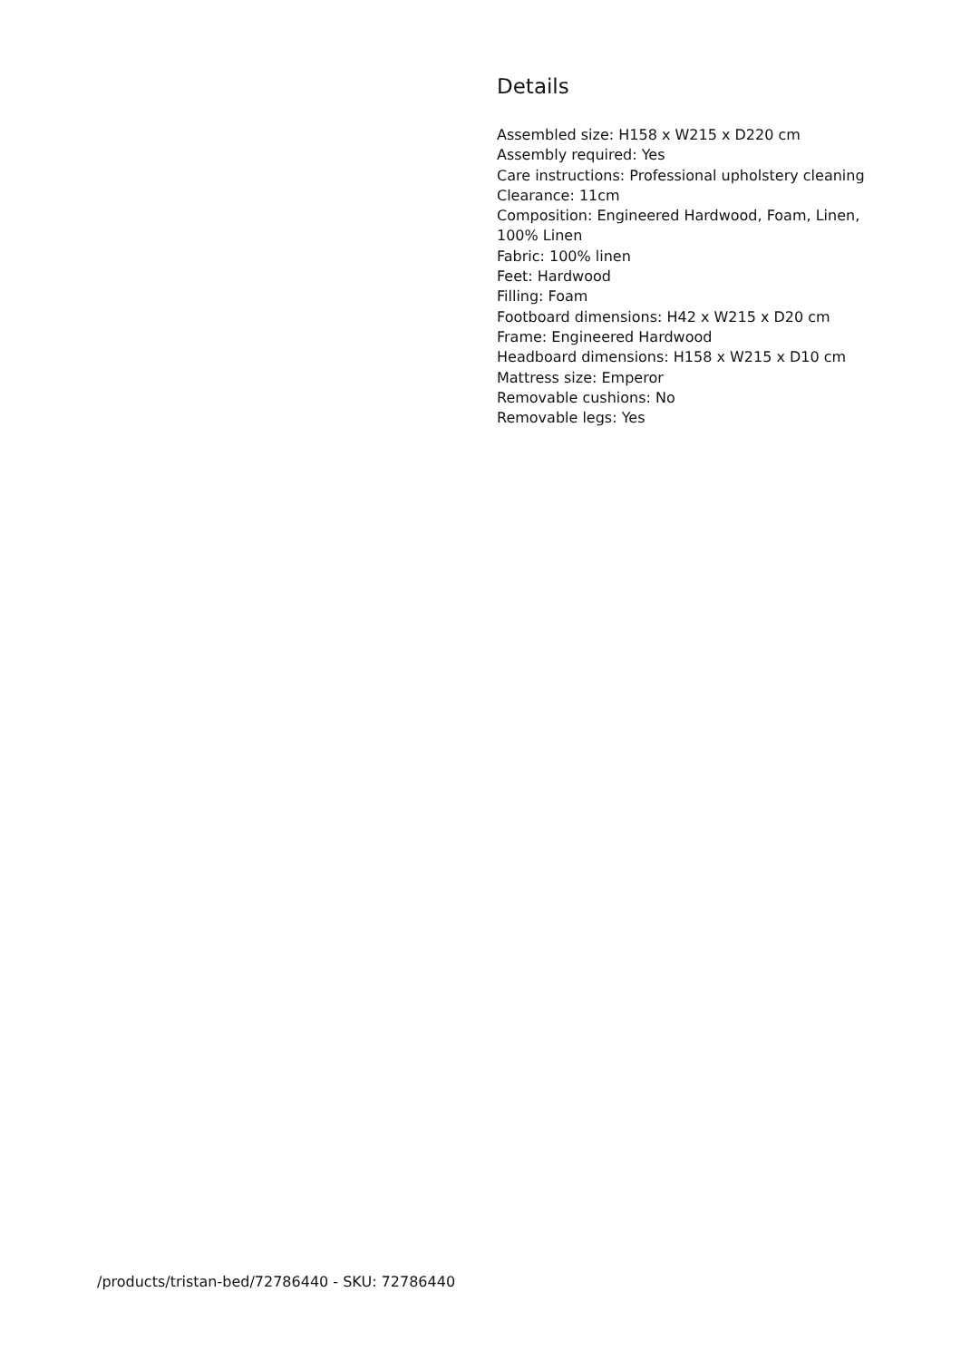Details
Assembled size: H158 x W215 x D220 cm
Assembly required: Yes
Care instructions: Professional upholstery cleaning
Clearance: 11cm
Composition: Engineered Hardwood, Foam, Linen, 100% Linen
Fabric: 100% linen
Feet: Hardwood
Filling: Foam
Footboard dimensions: H42 x W215 x D20 cm
Frame: Engineered Hardwood
Headboard dimensions: H158 x W215 x D10 cm
Mattress size: Emperor
Removable cushions: No
Removable legs: Yes
/products/tristan-bed/72786440 - SKU: 72786440